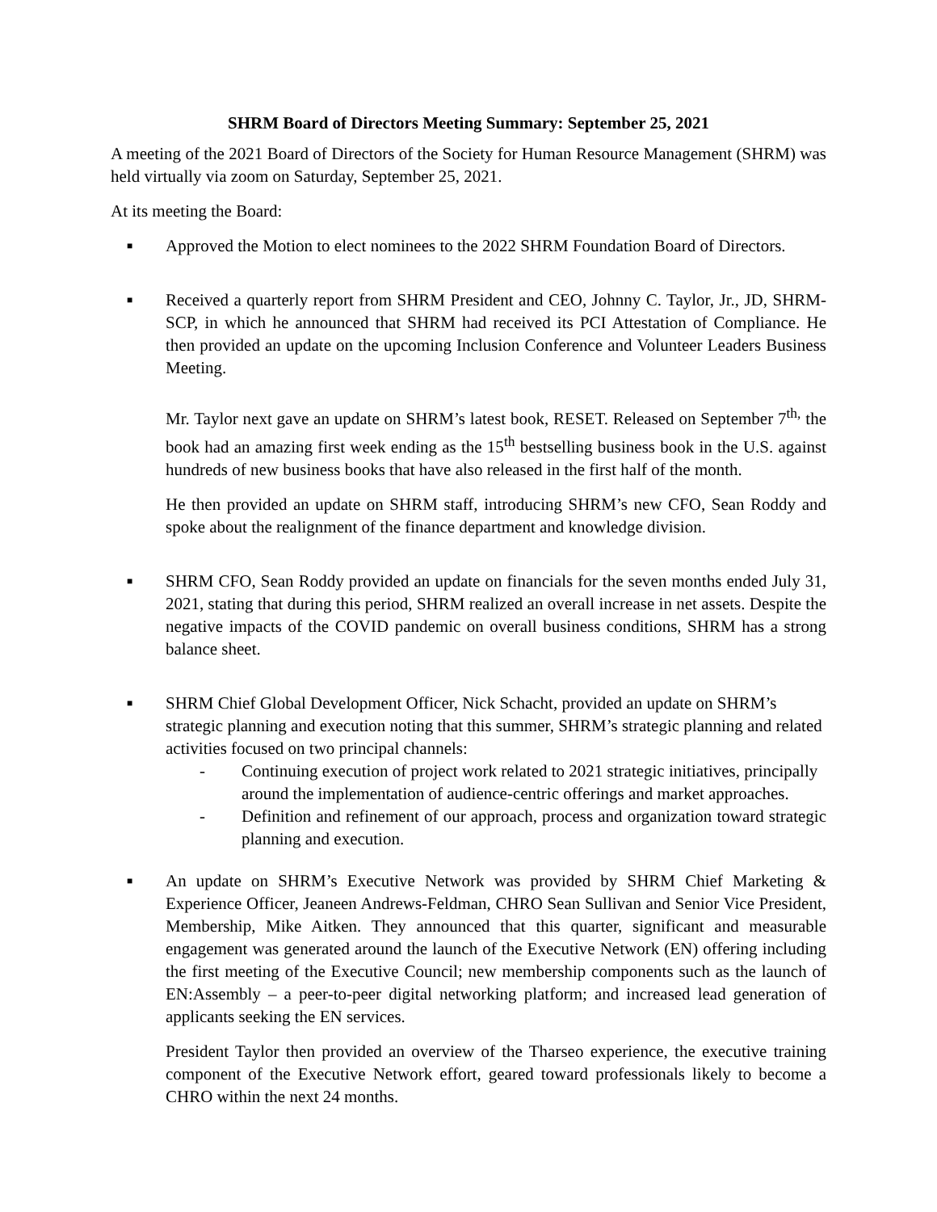SHRM Board of Directors Meeting Summary: September 25, 2021
A meeting of the 2021 Board of Directors of the Society for Human Resource Management (SHRM) was held virtually via zoom on Saturday, September 25, 2021.
At its meeting the Board:
■
Approved the Motion to elect nominees to the 2022 SHRM Foundation Board of Directors.
■
Received a quarterly report from SHRM President and CEO, Johnny C. Taylor, Jr., JD, SHRM-SCP, in which he announced that SHRM had received its PCI Attestation of Compliance. He then provided an update on the upcoming Inclusion Conference and Volunteer Leaders Business Meeting.
Mr. Taylor next gave an update on SHRM’s latest book, RESET. Released on September 7<sup>th,</sup> the book had an amazing first week ending as the 15<sup>th</sup> bestselling business book in the U.S. against hundreds of new business books that have also released in the first half of the month.
He then provided an update on SHRM staff, introducing SHRM’s new CFO, Sean Roddy and spoke about the realignment of the finance department and knowledge division.
■
SHRM CFO, Sean Roddy provided an update on financials for the seven months ended July 31, 2021, stating that during this period, SHRM realized an overall increase in net assets. Despite the negative impacts of the COVID pandemic on overall business conditions, SHRM has a strong balance sheet.
■
SHRM Chief Global Development Officer, Nick Schacht, provided an update on SHRM’s strategic planning and execution noting that this summer, SHRM’s strategic planning and related activities focused on two principal channels:
- Continuing execution of project work related to 2021 strategic initiatives, principally around the implementation of audience-centric offerings and market approaches.
- Definition and refinement of our approach, process and organization toward strategic planning and execution.
■
An update on SHRM’s Executive Network was provided by SHRM Chief Marketing & Experience Officer, Jeaneen Andrews-Feldman, CHRO Sean Sullivan and Senior Vice President, Membership, Mike Aitken. They announced that this quarter, significant and measurable engagement was generated around the launch of the Executive Network (EN) offering including the first meeting of the Executive Council; new membership components such as the launch of EN:Assembly – a peer-to-peer digital networking platform; and increased lead generation of applicants seeking the EN services.
President Taylor then provided an overview of the Tharseo experience, the executive training component of the Executive Network effort, geared toward professionals likely to become a CHRO within the next 24 months.